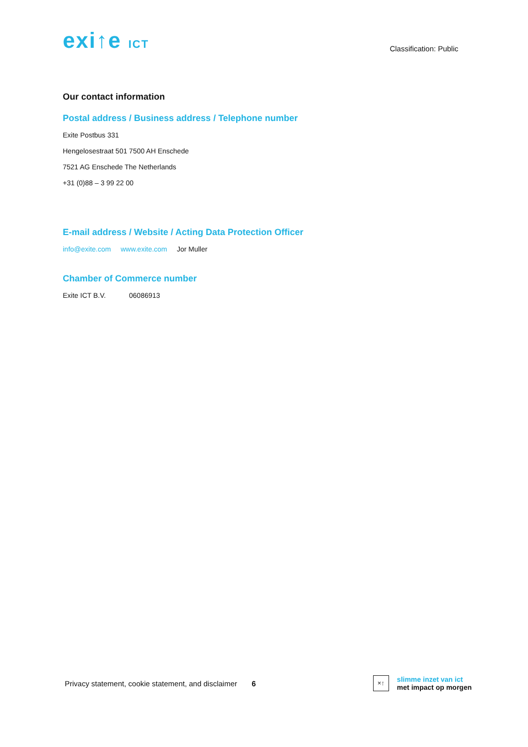exi↑e ICT
Classification: Public
Our contact information
Postal address / Business address / Telephone number
Exite Postbus 331
Hengelosestraat 501 7500 AH Enschede
7521 AG Enschede The Netherlands
+31 (0)88 – 3 99 22 00
E-mail address / Website / Acting Data Protection Officer
info@exite.com www.exite.com Jor Muller
Chamber of Commerce number
Exite ICT B.V. 06086913
Privacy statement, cookie statement, and disclaimer 6
×↑ slimme inzet van ict
met impact op morgen